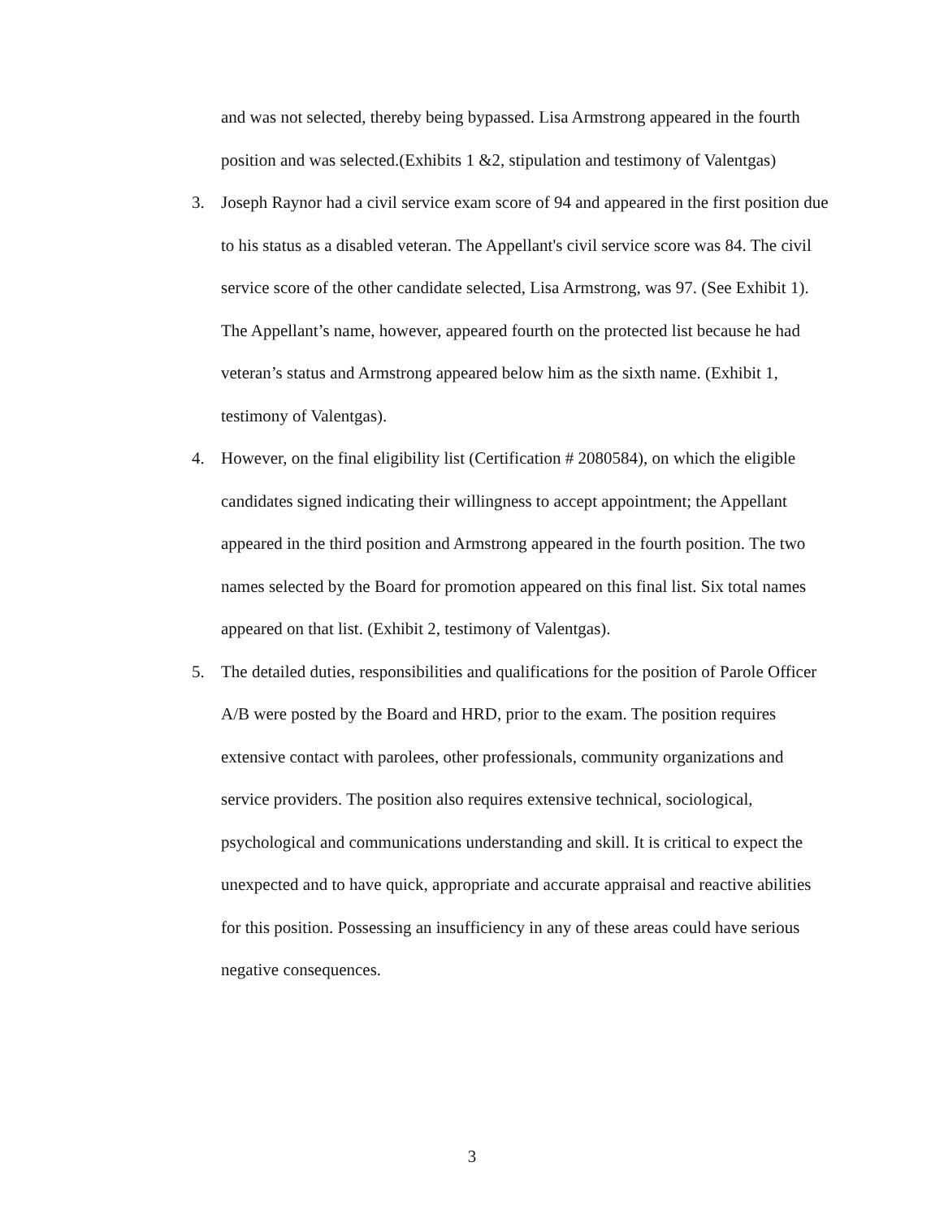and was not selected, thereby being bypassed. Lisa Armstrong appeared in the fourth position and was selected.(Exhibits 1 &2, stipulation and testimony of Valentgas)
3. Joseph Raynor had a civil service exam score of 94 and appeared in the first position due to his status as a disabled veteran. The Appellant's civil service score was 84. The civil service score of the other candidate selected, Lisa Armstrong, was 97. (See Exhibit 1). The Appellant’s name, however, appeared fourth on the protected list because he had veteran’s status and Armstrong appeared below him as the sixth name. (Exhibit 1, testimony of Valentgas).
4. However, on the final eligibility list (Certification # 2080584), on which the eligible candidates signed indicating their willingness to accept appointment; the Appellant appeared in the third position and Armstrong appeared in the fourth position. The two names selected by the Board for promotion appeared on this final list. Six total names appeared on that list. (Exhibit 2, testimony of Valentgas).
5. The detailed duties, responsibilities and qualifications for the position of Parole Officer A/B were posted by the Board and HRD, prior to the exam. The position requires extensive contact with parolees, other professionals, community organizations and service providers. The position also requires extensive technical, sociological, psychological and communications understanding and skill. It is critical to expect the unexpected and to have quick, appropriate and accurate appraisal and reactive abilities for this position. Possessing an insufficiency in any of these areas could have serious negative consequences.
3